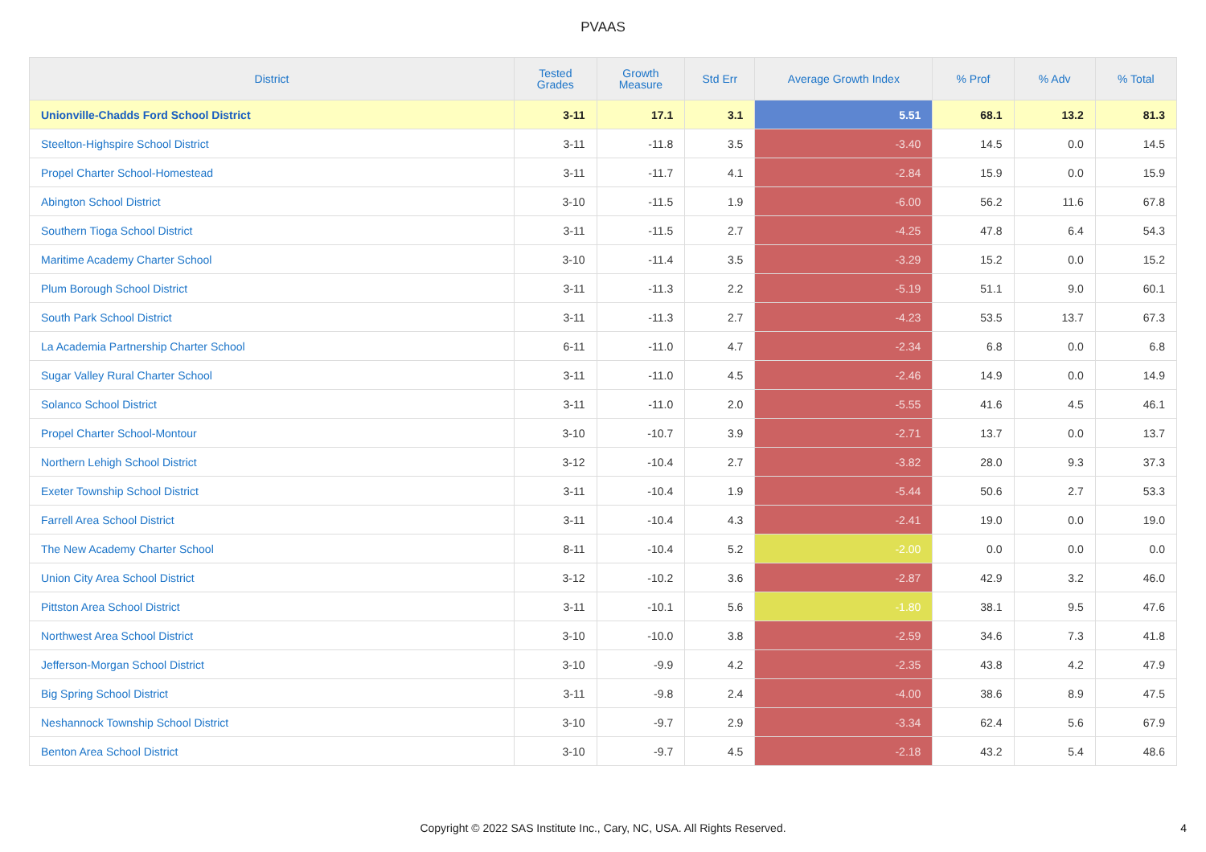PVAAS
| District | Tested Grades | Growth Measure | Std Err | Average Growth Index | % Prof | % Adv | % Total |
| --- | --- | --- | --- | --- | --- | --- | --- |
| Unionville-Chadds Ford School District | 3-11 | 17.1 | 3.1 | 5.51 | 68.1 | 13.2 | 81.3 |
| Steelton-Highspire School District | 3-11 | -11.8 | 3.5 | -3.40 | 14.5 | 0.0 | 14.5 |
| Propel Charter School-Homestead | 3-11 | -11.7 | 4.1 | -2.84 | 15.9 | 0.0 | 15.9 |
| Abington School District | 3-10 | -11.5 | 1.9 | -6.00 | 56.2 | 11.6 | 67.8 |
| Southern Tioga School District | 3-11 | -11.5 | 2.7 | -4.25 | 47.8 | 6.4 | 54.3 |
| Maritime Academy Charter School | 3-10 | -11.4 | 3.5 | -3.29 | 15.2 | 0.0 | 15.2 |
| Plum Borough School District | 3-11 | -11.3 | 2.2 | -5.19 | 51.1 | 9.0 | 60.1 |
| South Park School District | 3-11 | -11.3 | 2.7 | -4.23 | 53.5 | 13.7 | 67.3 |
| La Academia Partnership Charter School | 6-11 | -11.0 | 4.7 | -2.34 | 6.8 | 0.0 | 6.8 |
| Sugar Valley Rural Charter School | 3-11 | -11.0 | 4.5 | -2.46 | 14.9 | 0.0 | 14.9 |
| Solanco School District | 3-11 | -11.0 | 2.0 | -5.55 | 41.6 | 4.5 | 46.1 |
| Propel Charter School-Montour | 3-10 | -10.7 | 3.9 | -2.71 | 13.7 | 0.0 | 13.7 |
| Northern Lehigh School District | 3-12 | -10.4 | 2.7 | -3.82 | 28.0 | 9.3 | 37.3 |
| Exeter Township School District | 3-11 | -10.4 | 1.9 | -5.44 | 50.6 | 2.7 | 53.3 |
| Farrell Area School District | 3-11 | -10.4 | 4.3 | -2.41 | 19.0 | 0.0 | 19.0 |
| The New Academy Charter School | 8-11 | -10.4 | 5.2 | -2.00 | 0.0 | 0.0 | 0.0 |
| Union City Area School District | 3-12 | -10.2 | 3.6 | -2.87 | 42.9 | 3.2 | 46.0 |
| Pittston Area School District | 3-11 | -10.1 | 5.6 | -1.80 | 38.1 | 9.5 | 47.6 |
| Northwest Area School District | 3-10 | -10.0 | 3.8 | -2.59 | 34.6 | 7.3 | 41.8 |
| Jefferson-Morgan School District | 3-10 | -9.9 | 4.2 | -2.35 | 43.8 | 4.2 | 47.9 |
| Big Spring School District | 3-11 | -9.8 | 2.4 | -4.00 | 38.6 | 8.9 | 47.5 |
| Neshannock Township School District | 3-10 | -9.7 | 2.9 | -3.34 | 62.4 | 5.6 | 67.9 |
| Benton Area School District | 3-10 | -9.7 | 4.5 | -2.18 | 43.2 | 5.4 | 48.6 |
Copyright © 2022 SAS Institute Inc., Cary, NC, USA. All Rights Reserved. 4